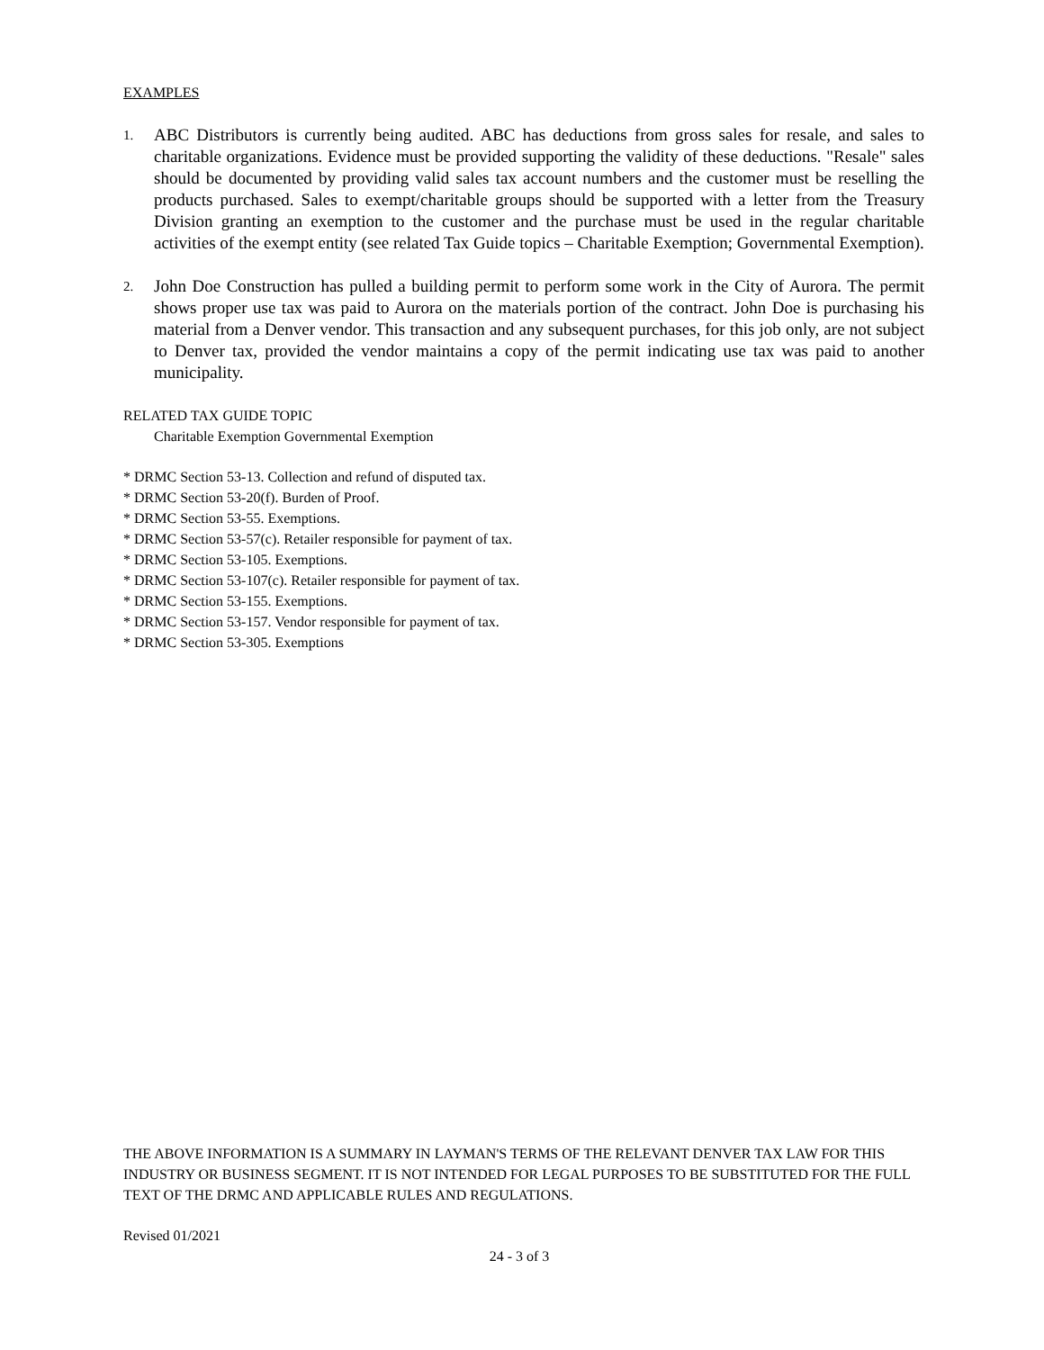EXAMPLES
1. ABC Distributors is currently being audited. ABC has deductions from gross sales for resale, and sales to charitable organizations. Evidence must be provided supporting the validity of these deductions. "Resale" sales should be documented by providing valid sales tax account numbers and the customer must be reselling the products purchased. Sales to exempt/charitable groups should be supported with a letter from the Treasury Division granting an exemption to the customer and the purchase must be used in the regular charitable activities of the exempt entity (see related Tax Guide topics – Charitable Exemption; Governmental Exemption).
2. John Doe Construction has pulled a building permit to perform some work in the City of Aurora. The permit shows proper use tax was paid to Aurora on the materials portion of the contract. John Doe is purchasing his material from a Denver vendor. This transaction and any subsequent purchases, for this job only, are not subject to Denver tax, provided the vendor maintains a copy of the permit indicating use tax was paid to another municipality.
RELATED TAX GUIDE TOPIC
Charitable Exemption Governmental Exemption
* DRMC Section 53-13. Collection and refund of disputed tax.
* DRMC Section 53-20(f). Burden of Proof.
* DRMC Section 53-55. Exemptions.
* DRMC Section 53-57(c). Retailer responsible for payment of tax.
* DRMC Section 53-105. Exemptions.
* DRMC Section 53-107(c). Retailer responsible for payment of tax.
* DRMC Section 53-155. Exemptions.
* DRMC Section 53-157. Vendor responsible for payment of tax.
* DRMC Section 53-305. Exemptions
THE ABOVE INFORMATION IS A SUMMARY IN LAYMAN'S TERMS OF THE RELEVANT DENVER TAX LAW FOR THIS INDUSTRY OR BUSINESS SEGMENT. IT IS NOT INTENDED FOR LEGAL PURPOSES TO BE SUBSTITUTED FOR THE FULL TEXT OF THE DRMC AND APPLICABLE RULES AND REGULATIONS.
Revised 01/2021
24 - 3 of 3